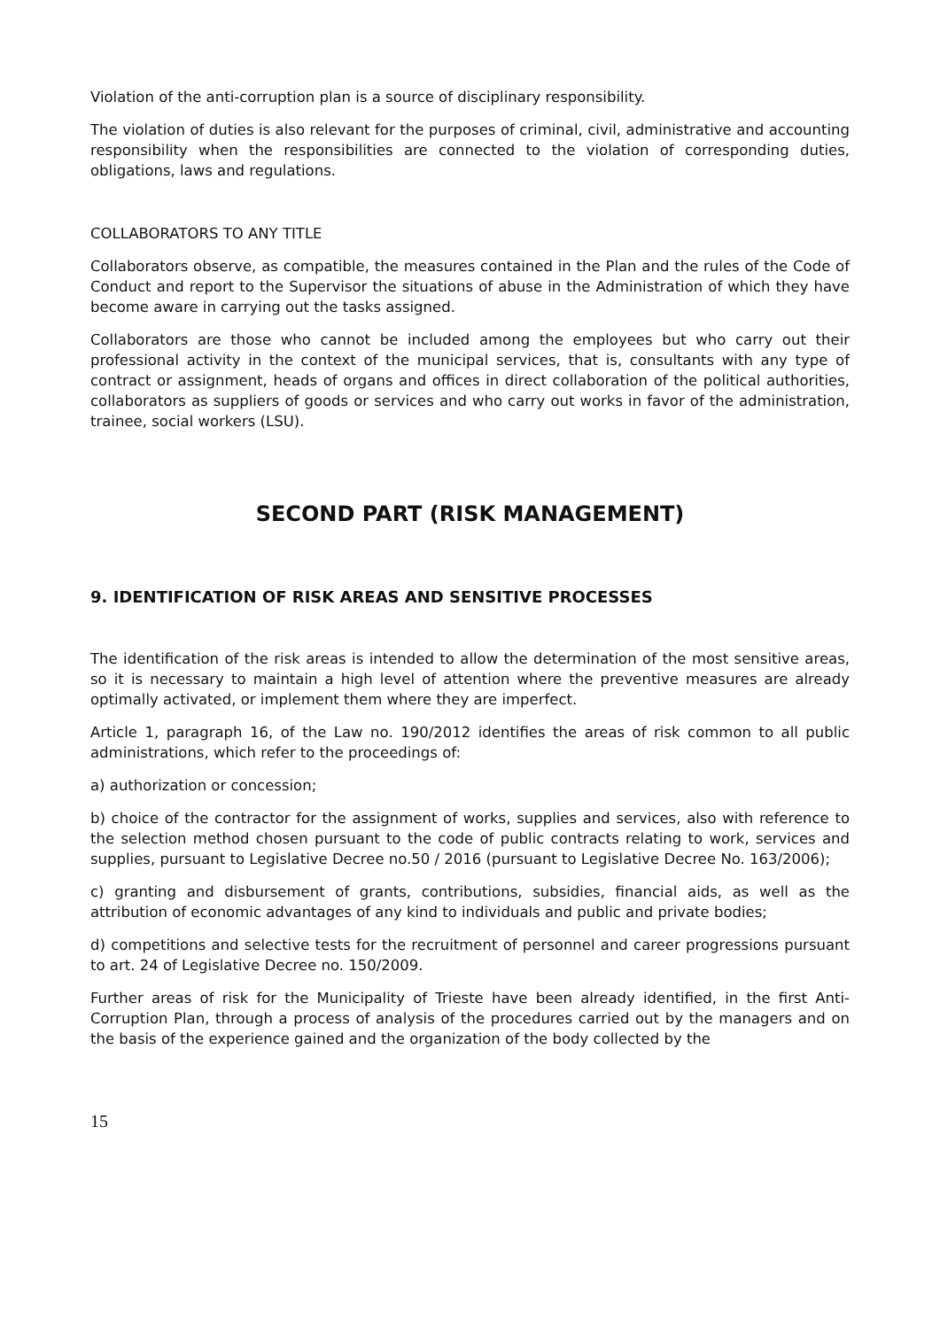Violation of the anti-corruption plan is a source of disciplinary responsibility.
The violation of duties is also relevant for the purposes of criminal, civil, administrative and accounting responsibility when the responsibilities are connected to the violation of corresponding duties, obligations, laws and regulations.
COLLABORATORS TO ANY TITLE
Collaborators observe, as compatible, the measures contained in the Plan and the rules of the Code of Conduct and report to the Supervisor the situations of abuse in the Administration of which they have become aware in carrying out the tasks assigned.
Collaborators are those who cannot be included among the employees but who carry out their professional activity in the context of the municipal services, that is, consultants with any type of contract or assignment, heads of organs and offices in direct collaboration of the political authorities, collaborators as suppliers of goods or services and who carry out works in favor of the administration, trainee, social workers (LSU).
SECOND PART (RISK MANAGEMENT)
9. IDENTIFICATION OF RISK AREAS AND SENSITIVE PROCESSES
The identification of the risk areas is intended to allow the determination of the most sensitive areas, so it is necessary to maintain a high level of attention where the preventive measures are already optimally activated, or implement them where they are imperfect.
Article 1, paragraph 16, of the Law no. 190/2012 identifies the areas of risk common to all public administrations, which refer to the proceedings of:
a) authorization or concession;
b) choice of the contractor for the assignment of works, supplies and services, also with reference to the selection method chosen pursuant to the code of public contracts relating to work, services and supplies, pursuant to Legislative Decree no.50 / 2016 (pursuant to Legislative Decree No. 163/2006);
c) granting and disbursement of grants, contributions, subsidies, financial aids, as well as the attribution of economic advantages of any kind to individuals and public and private bodies;
d) competitions and selective tests for the recruitment of personnel and career progressions pursuant to art. 24 of Legislative Decree no. 150/2009.
Further areas of risk for the Municipality of Trieste have been already identified, in the first Anti-Corruption Plan, through a process of analysis of the procedures carried out by the managers and on the basis of the experience gained and the organization of the body collected by the
15